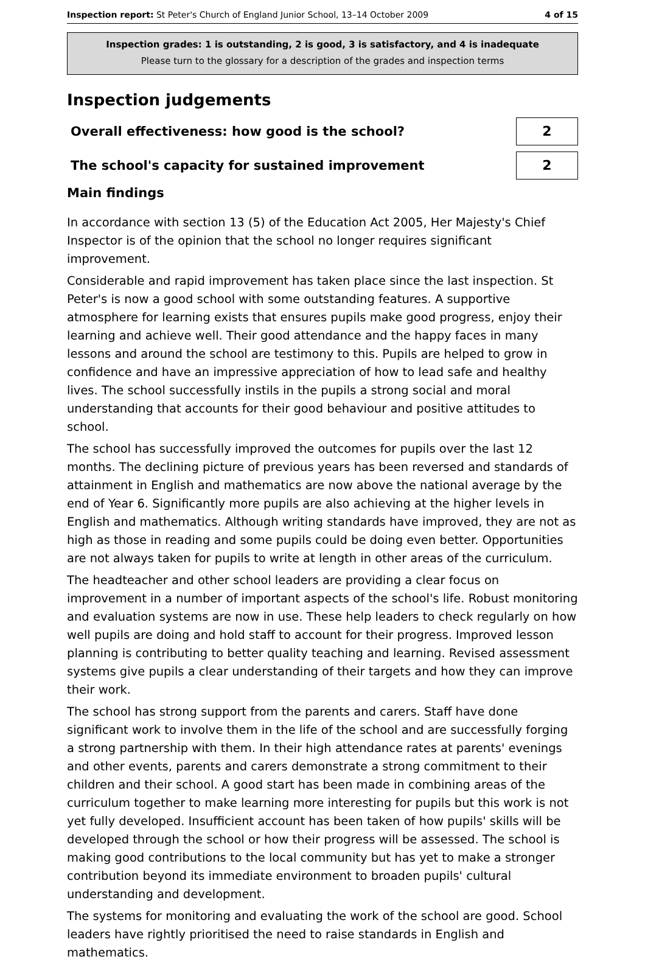Inspection report: St Peter's Church of England Junior School, 13–14 October 2009
4 of 15
Inspection grades: 1 is outstanding, 2 is good, 3 is satisfactory, and 4 is inadequate
Please turn to the glossary for a description of the grades and inspection terms
Inspection judgements
Overall effectiveness: how good is the school?
2
The school's capacity for sustained improvement
2
Main findings
In accordance with section 13 (5) of the Education Act 2005, Her Majesty's Chief Inspector is of the opinion that the school no longer requires significant improvement.
Considerable and rapid improvement has taken place since the last inspection. St Peter's is now a good school with some outstanding features. A supportive atmosphere for learning exists that ensures pupils make good progress, enjoy their learning and achieve well. Their good attendance and the happy faces in many lessons and around the school are testimony to this. Pupils are helped to grow in confidence and have an impressive appreciation of how to lead safe and healthy lives. The school successfully instils in the pupils a strong social and moral understanding that accounts for their good behaviour and positive attitudes to school.
The school has successfully improved the outcomes for pupils over the last 12 months. The declining picture of previous years has been reversed and standards of attainment in English and mathematics are now above the national average by the end of Year 6. Significantly more pupils are also achieving at the higher levels in English and mathematics. Although writing standards have improved, they are not as high as those in reading and some pupils could be doing even better. Opportunities are not always taken for pupils to write at length in other areas of the curriculum.
The headteacher and other school leaders are providing a clear focus on improvement in a number of important aspects of the school's life. Robust monitoring and evaluation systems are now in use. These help leaders to check regularly on how well pupils are doing and hold staff to account for their progress. Improved lesson planning is contributing to better quality teaching and learning. Revised assessment systems give pupils a clear understanding of their targets and how they can improve their work.
The school has strong support from the parents and carers. Staff have done significant work to involve them in the life of the school and are successfully forging a strong partnership with them. In their high attendance rates at parents' evenings and other events, parents and carers demonstrate a strong commitment to their children and their school. A good start has been made in combining areas of the curriculum together to make learning more interesting for pupils but this work is not yet fully developed. Insufficient account has been taken of how pupils' skills will be developed through the school or how their progress will be assessed. The school is making good contributions to the local community but has yet to make a stronger contribution beyond its immediate environment to broaden pupils' cultural understanding and development.
The systems for monitoring and evaluating the work of the school are good. School leaders have rightly prioritised the need to raise standards in English and mathematics.